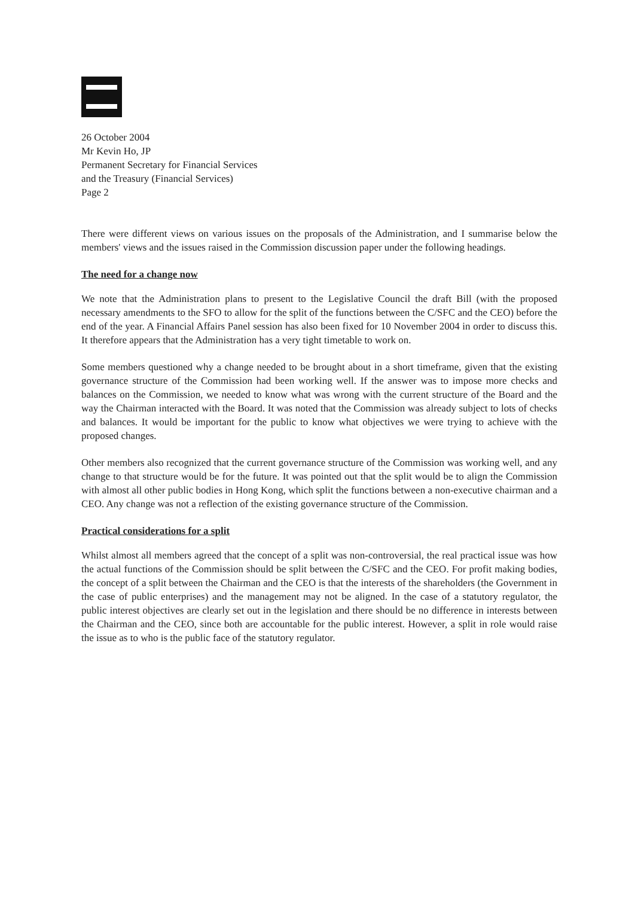26 October 2004
Mr Kevin Ho, JP
Permanent Secretary for Financial Services
and the Treasury (Financial Services)
Page 2
There were different views on various issues on the proposals of the Administration, and I summarise below the members' views and the issues raised in the Commission discussion paper under the following headings.
The need for a change now
We note that the Administration plans to present to the Legislative Council the draft Bill (with the proposed necessary amendments to the SFO to allow for the split of the functions between the C/SFC and the CEO) before the end of the year. A Financial Affairs Panel session has also been fixed for 10 November 2004 in order to discuss this. It therefore appears that the Administration has a very tight timetable to work on.
Some members questioned why a change needed to be brought about in a short timeframe, given that the existing governance structure of the Commission had been working well. If the answer was to impose more checks and balances on the Commission, we needed to know what was wrong with the current structure of the Board and the way the Chairman interacted with the Board. It was noted that the Commission was already subject to lots of checks and balances. It would be important for the public to know what objectives we were trying to achieve with the proposed changes.
Other members also recognized that the current governance structure of the Commission was working well, and any change to that structure would be for the future. It was pointed out that the split would be to align the Commission with almost all other public bodies in Hong Kong, which split the functions between a non-executive chairman and a CEO. Any change was not a reflection of the existing governance structure of the Commission.
Practical considerations for a split
Whilst almost all members agreed that the concept of a split was non-controversial, the real practical issue was how the actual functions of the Commission should be split between the C/SFC and the CEO. For profit making bodies, the concept of a split between the Chairman and the CEO is that the interests of the shareholders (the Government in the case of public enterprises) and the management may not be aligned. In the case of a statutory regulator, the public interest objectives are clearly set out in the legislation and there should be no difference in interests between the Chairman and the CEO, since both are accountable for the public interest. However, a split in role would raise the issue as to who is the public face of the statutory regulator.